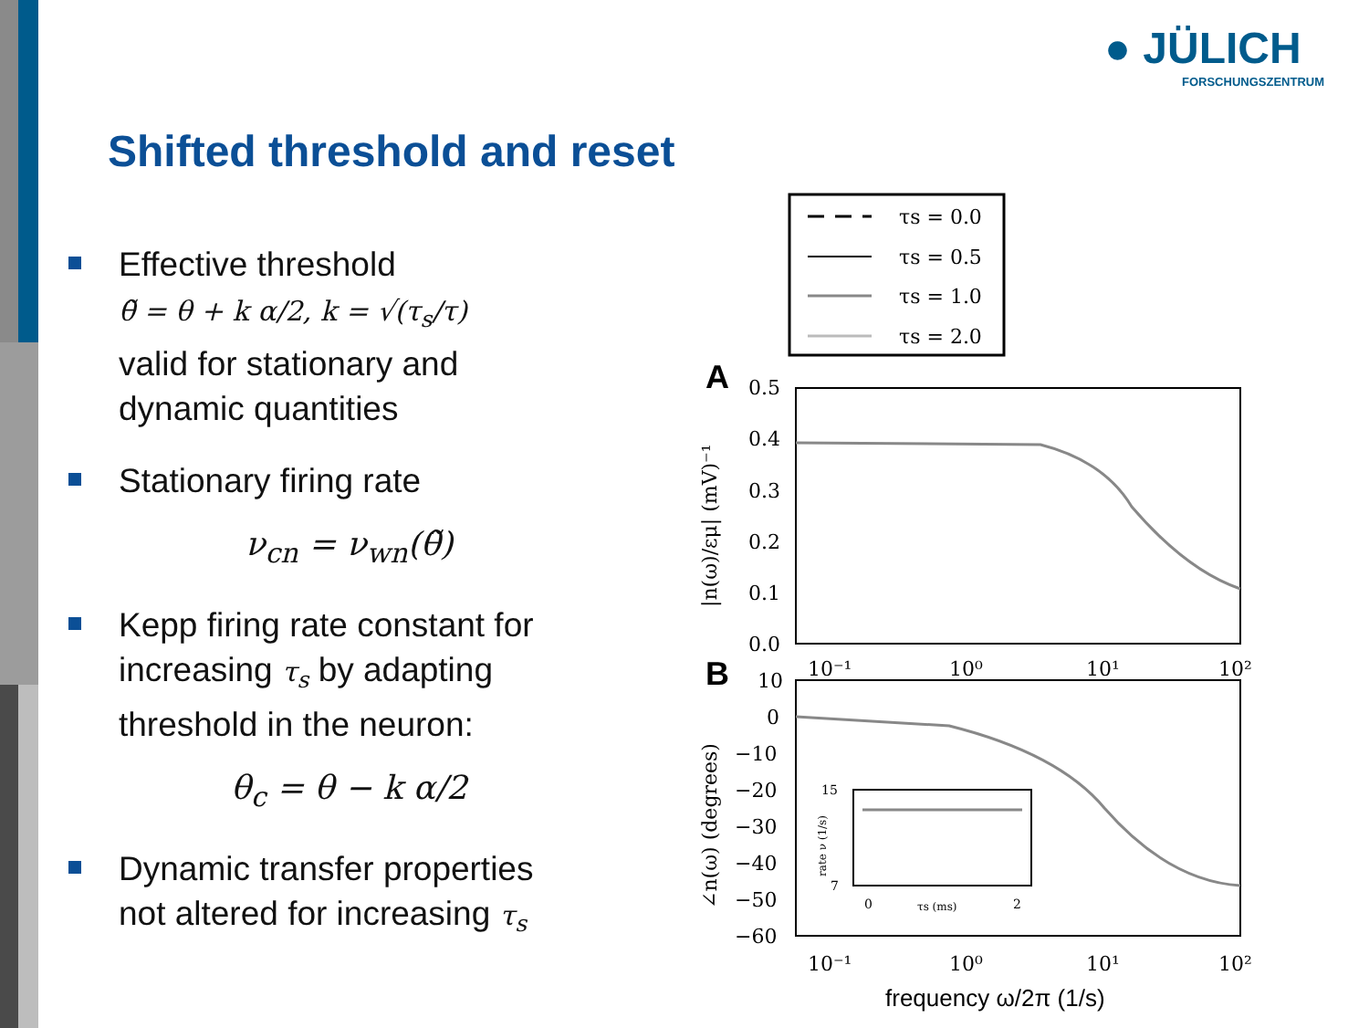● JÜLICH
FORSCHUNGSZENTRUM
Shifted threshold and reset
Effective threshold
θ̃ = θ + k α/2, k = √(τ<sub>s</sub>/τ)
valid for stationary and dynamic quantities
Stationary firing rate
ν<sub>cn</sub> = ν<sub>wn</sub>(θ̃)
Kepp firing rate constant for increasing τ<sub>s</sub> by adapting threshold in the neuron:
θ<sub>c</sub> = θ − k α/2
Dynamic transfer properties not altered for increasing τ<sub>s</sub>
τs = 0.0
τs = 0.5
τs = 1.0
τs = 2.0
A
0.5
0.4
0.3
0.2
0.1
0.0
10⁻¹
10⁰
10¹
10²
|n(ω)/εμ| (mV)⁻¹
B
10
0
−10
−20
−30
−40
−50
−60
15
7
0
τs (ms)
2
rate ν (1/s)
10⁻¹
10⁰
10¹
10²
∠n(ω) (degrees)
frequency ω/2π (1/s)